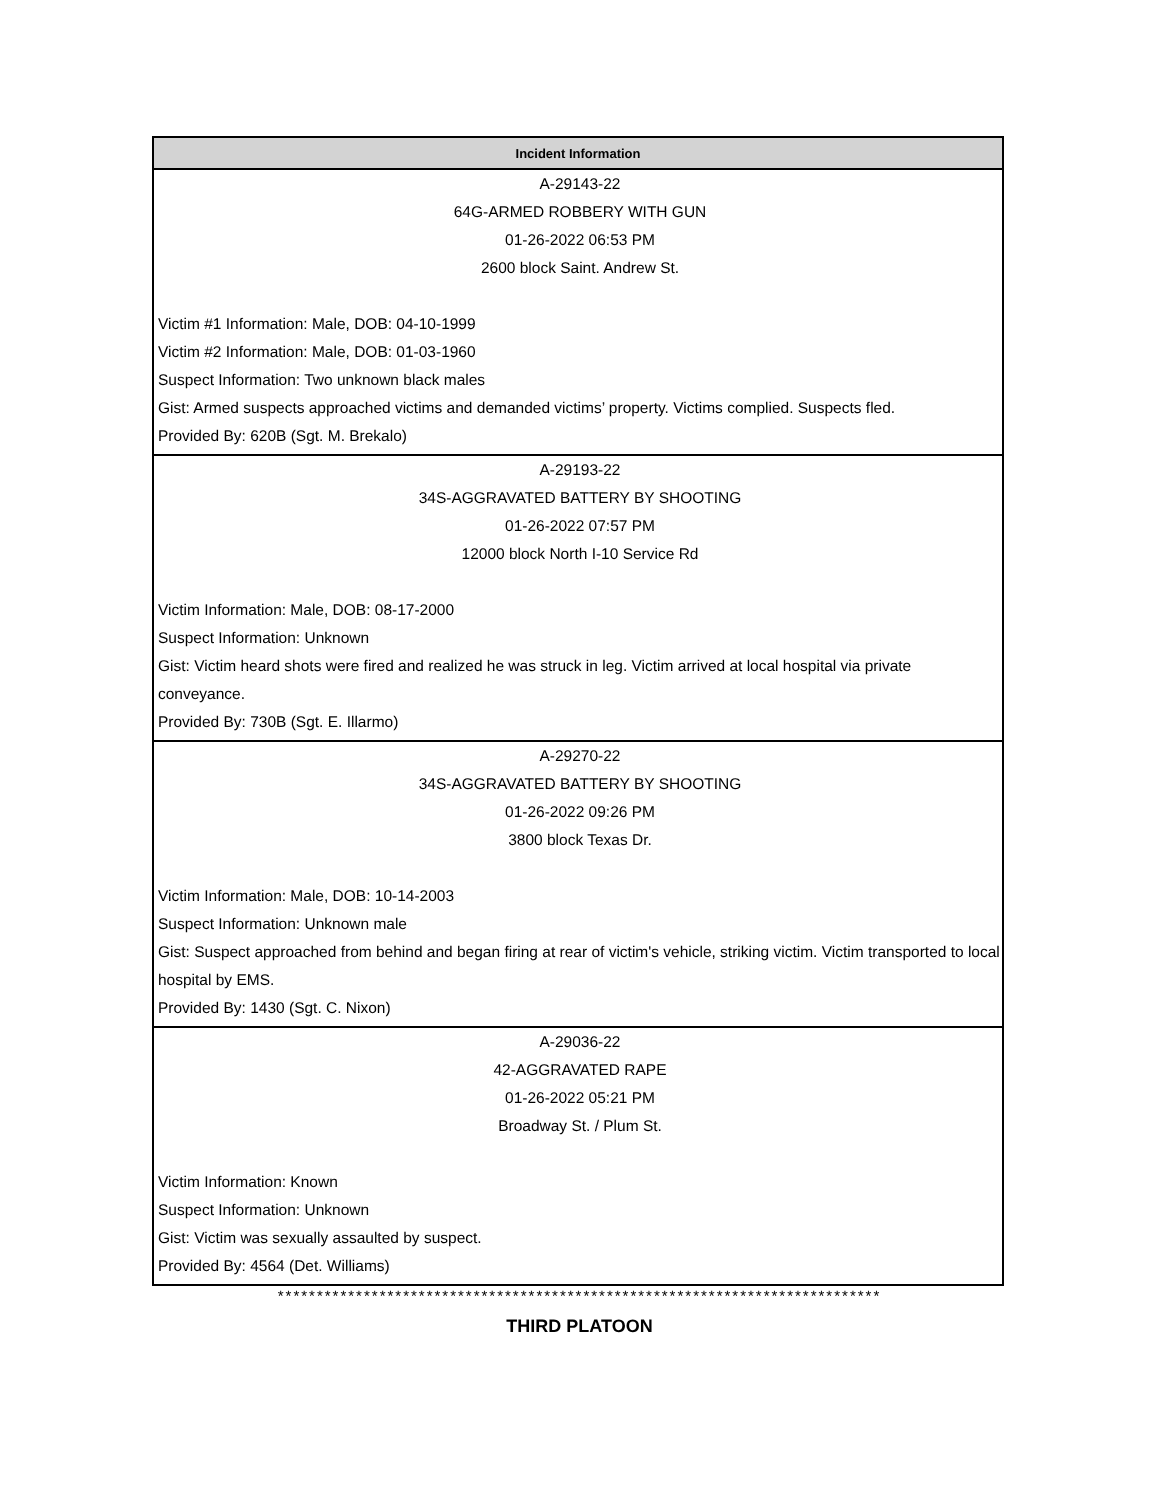| Incident Information |
| --- |
| A-29143-22 64G-ARMED ROBBERY WITH GUN 01-26-2022 06:53 PM 2600 block Saint. Andrew St. Victim #1 Information: Male, DOB: 04-10-1999 Victim #2 Information: Male, DOB: 01-03-1960 Suspect Information: Two unknown black males Gist: Armed suspects approached victims and demanded victims’ property. Victims complied. Suspects fled. Provided By: 620B (Sgt. M. Brekalo) |
| A-29193-22 34S-AGGRAVATED BATTERY BY SHOOTING 01-26-2022 07:57 PM 12000 block North I-10 Service Rd Victim Information: Male, DOB: 08-17-2000 Suspect Information: Unknown Gist: Victim heard shots were fired and realized he was struck in leg. Victim arrived at local hospital via private conveyance. Provided By: 730B (Sgt. E. Illarmo) |
| A-29270-22 34S-AGGRAVATED BATTERY BY SHOOTING 01-26-2022 09:26 PM 3800 block Texas Dr. Victim Information: Male, DOB: 10-14-2003 Suspect Information: Unknown male Gist: Suspect approached from behind and began firing at rear of victim's vehicle, striking victim. Victim transported to local hospital by EMS. Provided By: 1430 (Sgt. C. Nixon) |
| A-29036-22 42-AGGRAVATED RAPE 01-26-2022 05:21 PM Broadway St. / Plum St. Victim Information: Known Suspect Information: Unknown Gist: Victim was sexually assaulted by suspect. Provided By: 4564 (Det. Williams) |
*****************************************************************************
THIRD PLATOON